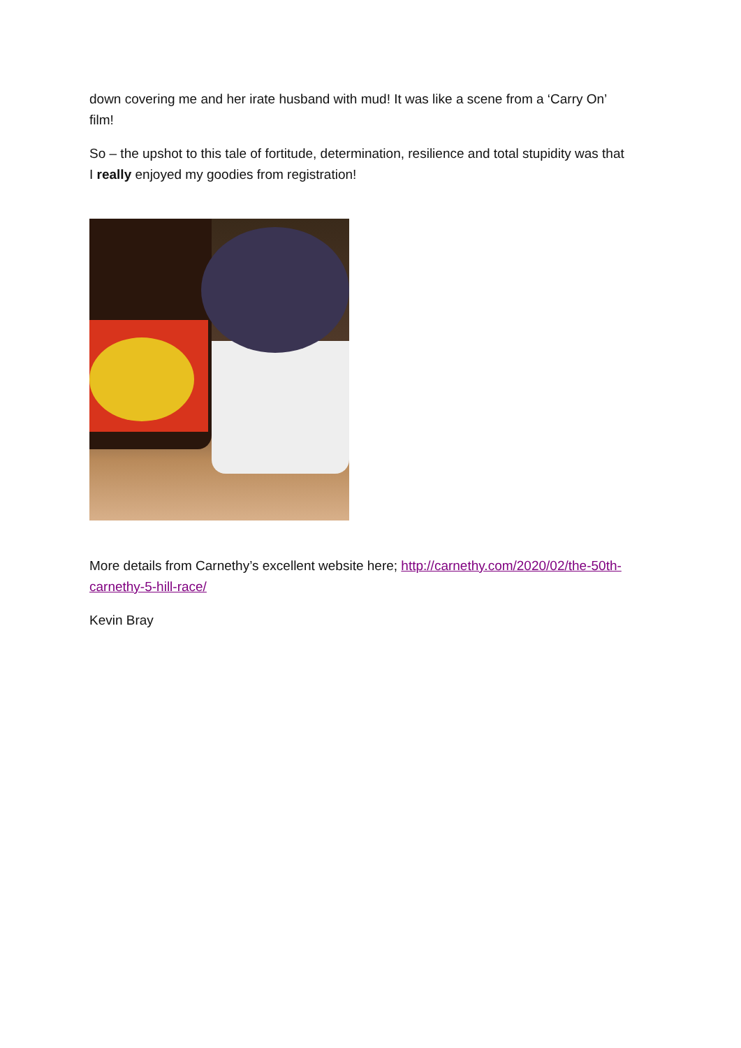down covering me and her irate husband with mud! It was like a scene from a ‘Carry On’ film!
So – the upshot to this tale of fortitude, determination, resilience and total stupidity was that I really enjoyed my goodies from registration!
More details from Carnethy’s excellent website here; http://carnethy.com/2020/02/the-50th-carnethy-5-hill-race/
Kevin Bray